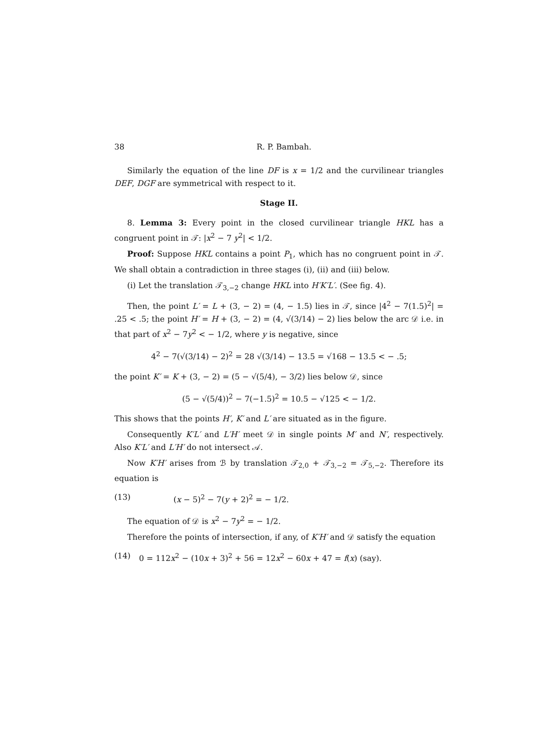38 R. P. Bambah.
Similarly the equation of the line DF is x = 1/2 and the curvilinear triangles DEF, DGF are symmetrical with respect to it.
Stage II.
8. Lemma 3: Every point in the closed curvilinear triangle HKL has a congruent point in 𝒯: |x<sup>2</sup> − 7 y<sup>2</sup>| < 1/2.
Proof: Suppose HKL contains a point P<sub>1</sub>, which has no congruent point in 𝒯. We shall obtain a contradiction in three stages (i), (ii) and (iii) below.
(i) Let the translation 𝒯<sub>3,−2</sub> change HKL into H′K′L′. (See fig. 4).
Then, the point L′ = L + (3, − 2) = (4, − 1.5) lies in 𝒯, since |4<sup>2</sup> − 7(1.5)<sup>2</sup>| = .25 < .5; the point H′ = H + (3, − 2) = (4, √(3/14) − 2) lies below the arc 𝒟 i.e. in that part of x<sup>2</sup> − 7y<sup>2</sup> < − 1/2, where y is negative, since
4<sup>2</sup> − 7(√(3/14) − 2)<sup>2</sup> = 28 √(3/14) − 13.5 = √168 − 13.5 < − .5;
the point K′ = K + (3, − 2) = (5 − √(5/4), − 3/2) lies below 𝒟, since
(5 − √(5/4))<sup>2</sup> − 7(−1.5)<sup>2</sup> = 10.5 − √125 < − 1/2.
This shows that the points H′, K′ and L′ are situated as in the figure.
Consequently K′L′ and L′H′ meet 𝒟 in single points M′ and N′, respectively. Also K′L′ and L′H′ do not intersect 𝒜.
Now K′H′ arises from ℬ by translation 𝒯<sub>2,0</sub> + 𝒯<sub>3,−2</sub> = 𝒯<sub>5,−2</sub>. Therefore its equation is
(13) (x − 5)<sup>2</sup> − 7(y + 2)<sup>2</sup> = − 1/2.
The equation of 𝒟 is x<sup>2</sup> − 7y<sup>2</sup> = − 1/2.
Therefore the points of intersection, if any, of K′H′ and 𝒟 satisfy the equation
(14) 0 = 112x<sup>2</sup> − (10x + 3)<sup>2</sup> + 56 = 12x<sup>2</sup> − 60x + 47 = f(x) (say).